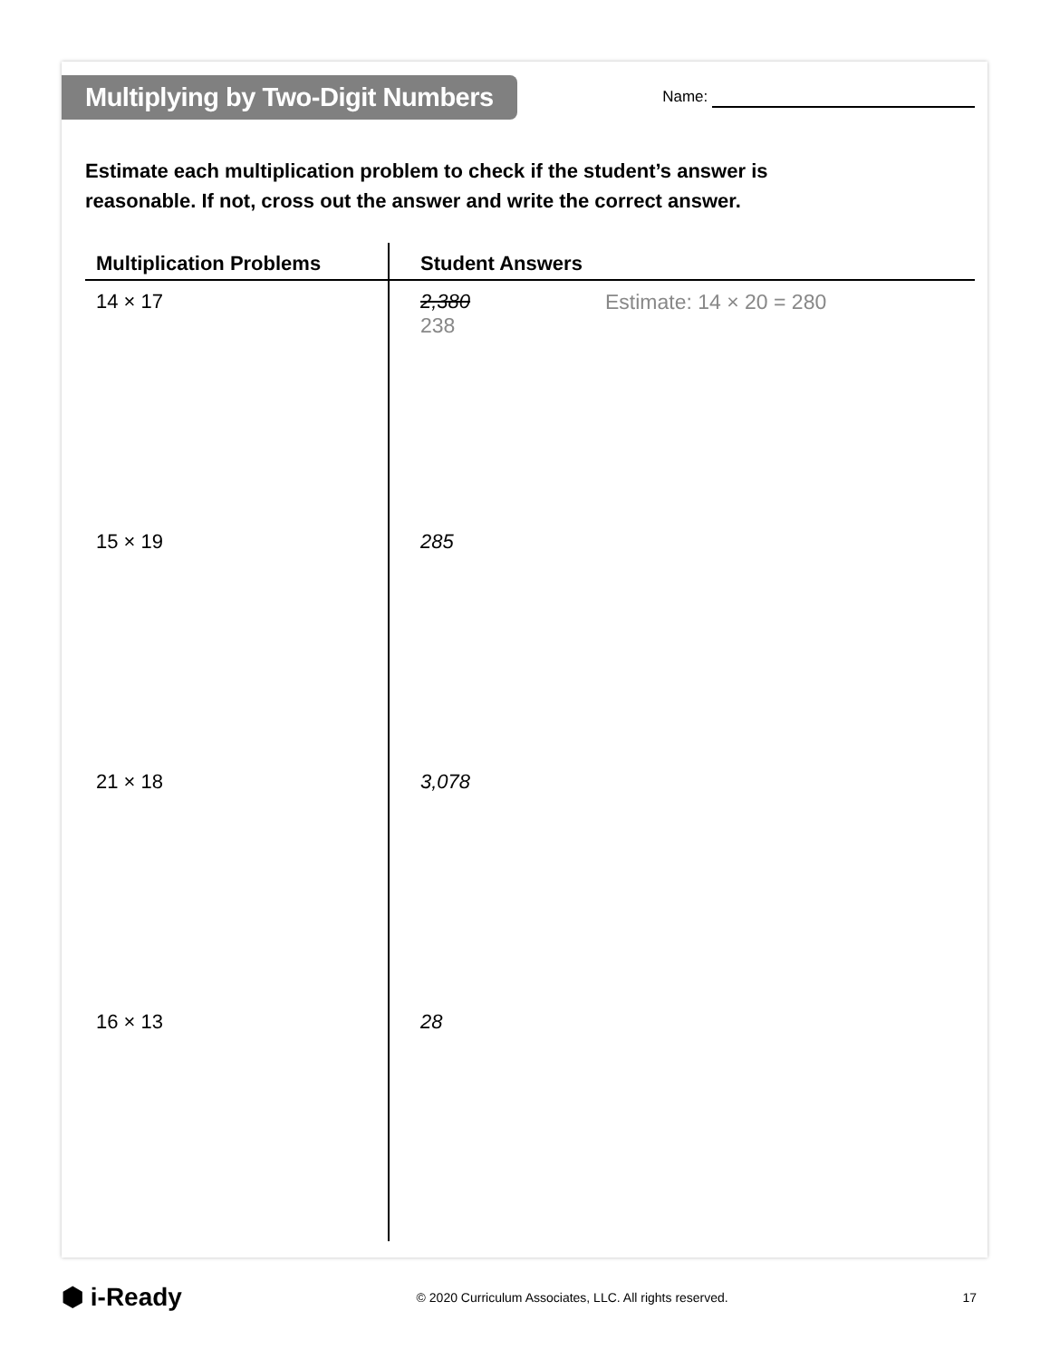Multiplying by Two-Digit Numbers
Name:
Estimate each multiplication problem to check if the student’s answer is
reasonable. If not, cross out the answer and write the correct answer.
| Multiplication Problems | Student Answers | |
| --- | --- | --- |
| 14 × 17 | 2,380 238 | Estimate: 14 × 20 = 280 |
| 15 × 19 | 285 | |
| 21 × 18 | 3,078 | |
| 16 × 13 | 28 | |
⬢ i-Ready
© 2020 Curriculum Associates, LLC. All rights reserved.
17